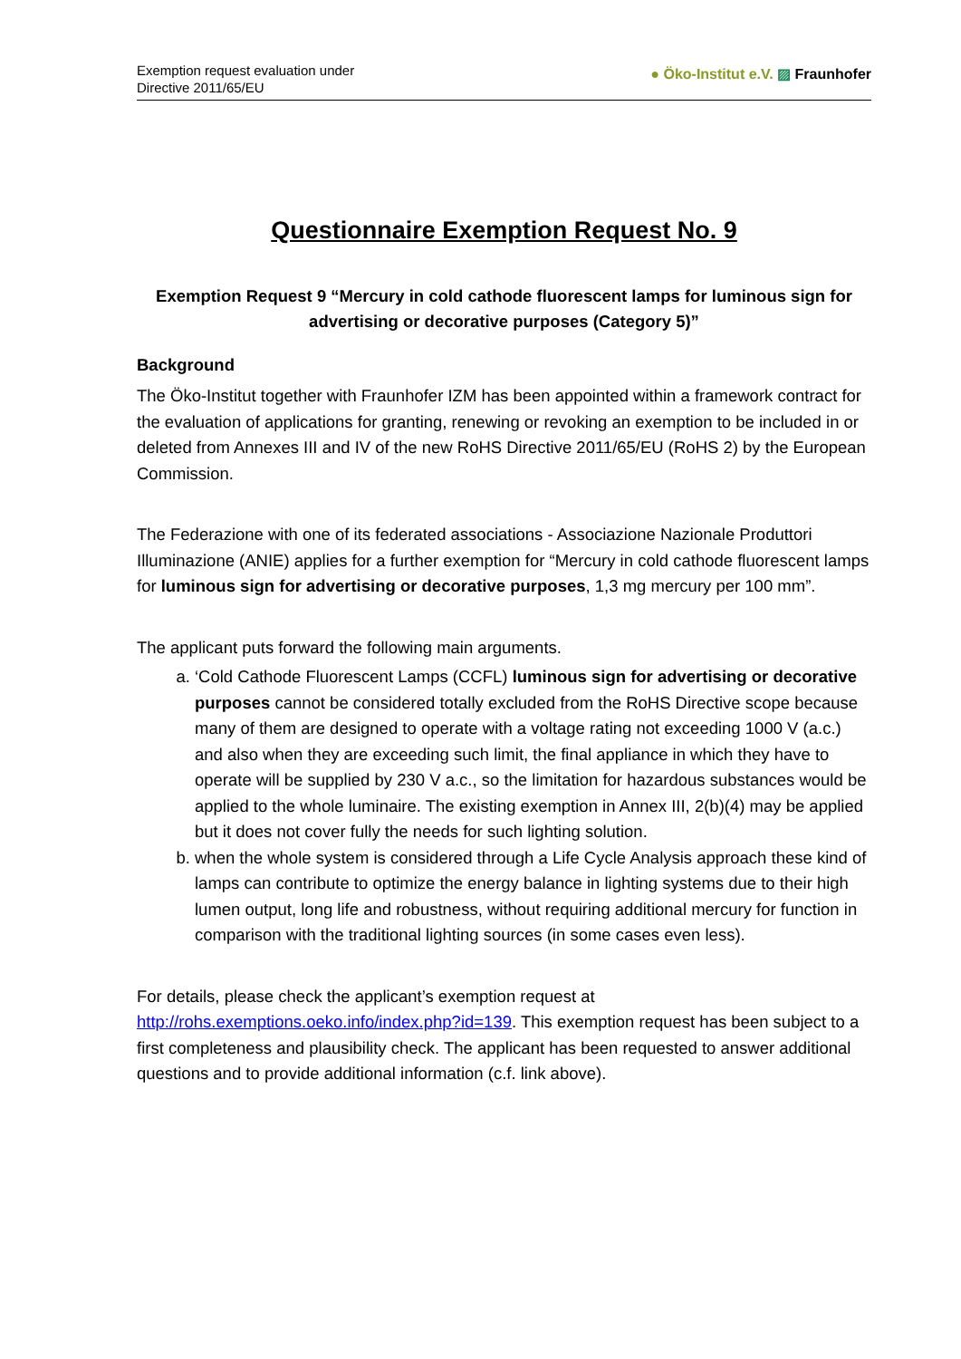Exemption request evaluation under
Directive 2011/65/EU
● Öko-Institut e.V. ▨ Fraunhofer
Questionnaire Exemption Request No. 9
Exemption Request 9 “Mercury in cold cathode fluorescent lamps for luminous sign for advertising or decorative purposes (Category 5)”
Background
The Öko-Institut together with Fraunhofer IZM has been appointed within a framework contract for the evaluation of applications for granting, renewing or revoking an exemption to be included in or deleted from Annexes III and IV of the new RoHS Directive 2011/65/EU (RoHS 2) by the European Commission.
The Federazione with one of its federated associations - Associazione Nazionale Produttori Illuminazione (ANIE) applies for a further exemption for “Mercury in cold cathode fluorescent lamps for luminous sign for advertising or decorative purposes, 1,3 mg mercury per 100 mm”.
The applicant puts forward the following main arguments.
a. ‘Cold Cathode Fluorescent Lamps (CCFL) luminous sign for advertising or decorative purposes cannot be considered totally excluded from the RoHS Directive scope because many of them are designed to operate with a voltage rating not exceeding 1000 V (a.c.) and also when they are exceeding such limit, the final appliance in which they have to operate will be supplied by 230 V a.c., so the limitation for hazardous substances would be applied to the whole luminaire. The existing exemption in Annex III, 2(b)(4) may be applied but it does not cover fully the needs for such lighting solution.
b. when the whole system is considered through a Life Cycle Analysis approach these kind of lamps can contribute to optimize the energy balance in lighting systems due to their high lumen output, long life and robustness, without requiring additional mercury for function in comparison with the traditional lighting sources (in some cases even less).
For details, please check the applicant’s exemption request at http://rohs.exemptions.oeko.info/index.php?id=139. This exemption request has been subject to a first completeness and plausibility check. The applicant has been requested to answer additional questions and to provide additional information (c.f. link above).